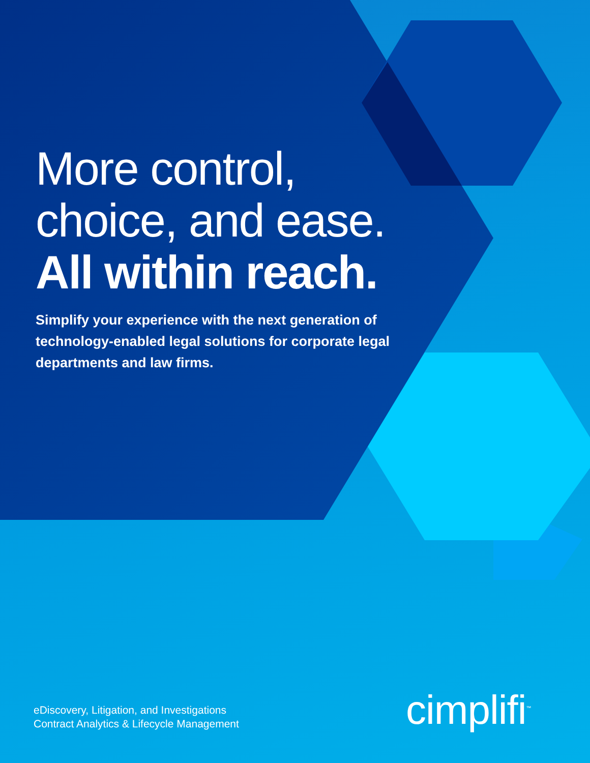More control,
choice, and ease.
All within reach.
Simplify your experience with the next generation of technology-enabled legal solutions for corporate legal departments and law firms.
eDiscovery, Litigation, and Investigations
Contract Analytics & Lifecycle Management
cimplifi<sup>™</sup>